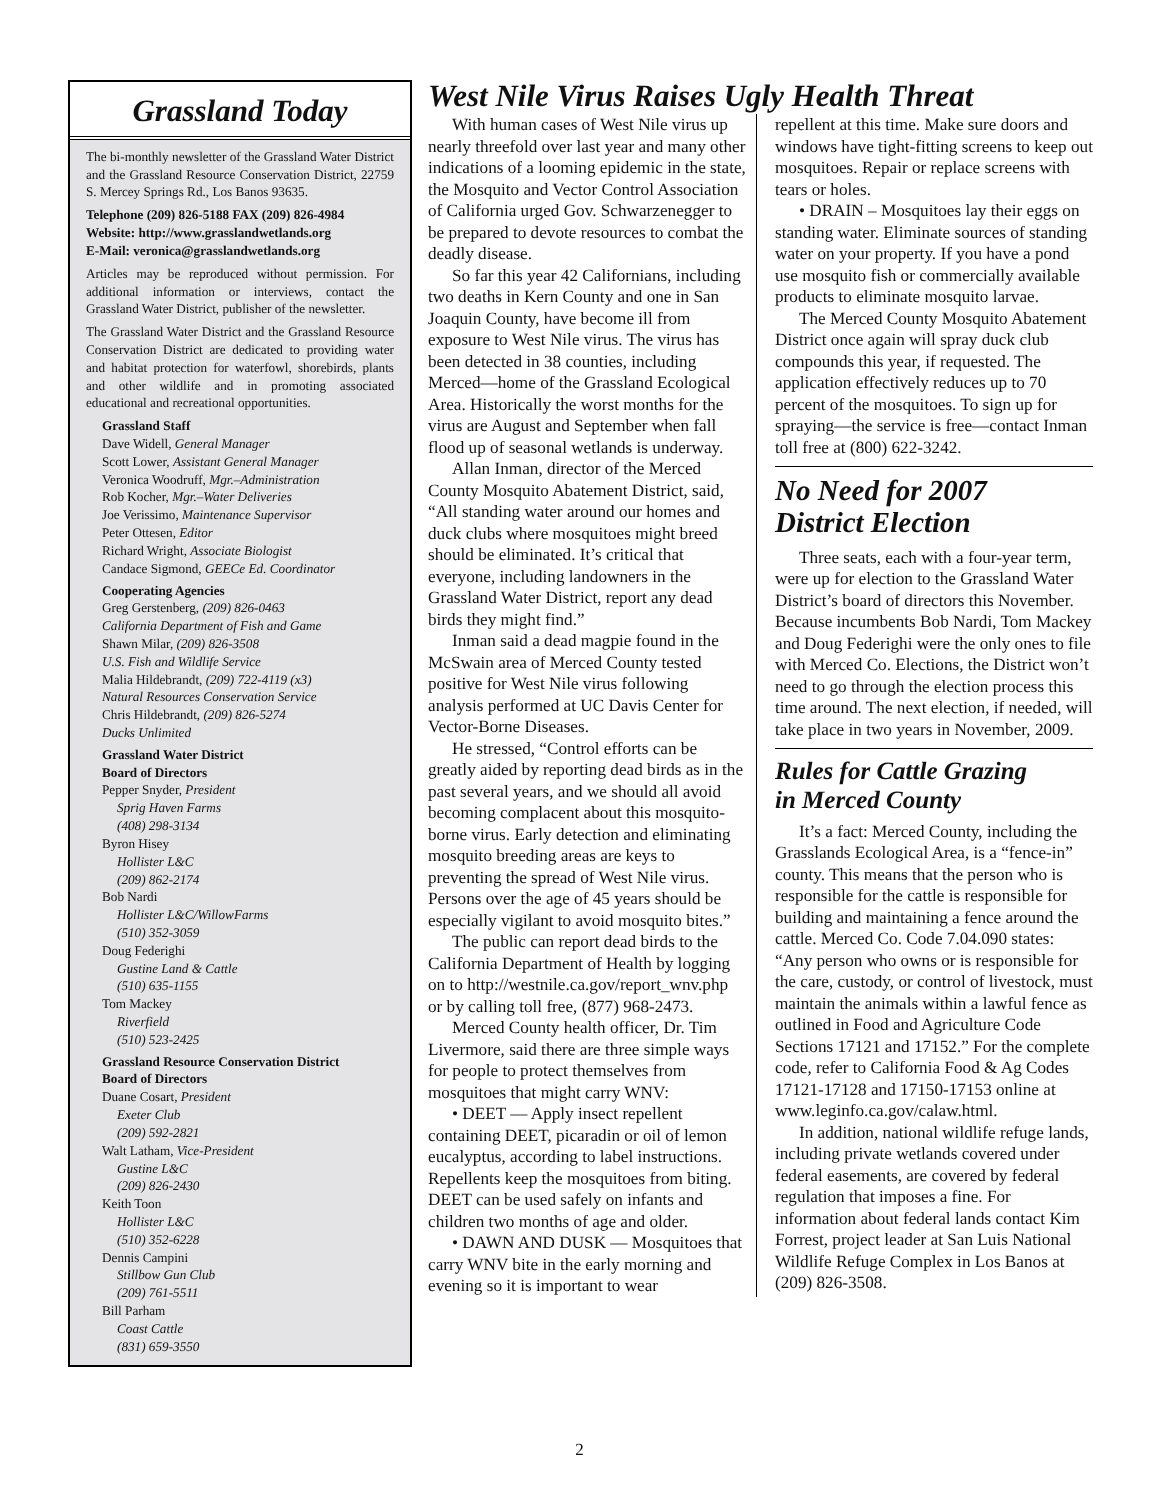Grassland Today
The bi-monthly newsletter of the Grassland Water District and the Grassland Resource Conservation District, 22759 S. Mercey Springs Rd., Los Banos 93635.
Telephone (209) 826-5188 FAX (209) 826-4984
Website: http://www.grasslandwetlands.org
E-Mail: veronica@grasslandwetlands.org
Articles may be reproduced without permission. For additional information or interviews, contact the Grassland Water District, publisher of the newsletter.
The Grassland Water District and the Grassland Resource Conservation District are dedicated to providing water and habitat protection for waterfowl, shorebirds, plants and other wildlife and in promoting associated educational and recreational opportunities.
Grassland Staff
Dave Widell, General Manager
Scott Lower, Assistant General Manager
Veronica Woodruff, Mgr.–Administration
Rob Kocher, Mgr.–Water Deliveries
Joe Verissimo, Maintenance Supervisor
Peter Ottesen, Editor
Richard Wright, Associate Biologist
Candace Sigmond, GEECe Ed. Coordinator
Cooperating Agencies
Greg Gerstenberg, (209) 826-0463
California Department of Fish and Game
Shawn Milar, (209) 826-3508
U.S. Fish and Wildlife Service
Malia Hildebrandt, (209) 722-4119 (x3)
Natural Resources Conservation Service
Chris Hildebrandt, (209) 826-5274
Ducks Unlimited
Grassland Water District
Board of Directors
Pepper Snyder, President
Sprig Haven Farms
(408) 298-3134
Byron Hisey
Hollister L&C
(209) 862-2174
Bob Nardi
Hollister L&C/WillowFarms
(510) 352-3059
Doug Federighi
Gustine Land & Cattle
(510) 635-1155
Tom Mackey
Riverfield
(510) 523-2425
Grassland Resource Conservation District
Board of Directors
Duane Cosart, President
Exeter Club
(209) 592-2821
Walt Latham, Vice-President
Gustine L&C
(209) 826-2430
Keith Toon
Hollister L&C
(510) 352-6228
Dennis Campini
Stillbow Gun Club
(209) 761-5511
Bill Parham
Coast Cattle
(831) 659-3550
West Nile Virus Raises Ugly Health Threat
With human cases of West Nile virus up nearly threefold over last year and many other indications of a looming epidemic in the state, the Mosquito and Vector Control Association of California urged Gov. Schwarzenegger to be prepared to devote resources to combat the deadly disease.
So far this year 42 Californians, including two deaths in Kern County and one in San Joaquin County, have become ill from exposure to West Nile virus. The virus has been detected in 38 counties, including Merced—home of the Grassland Ecological Area. Historically the worst months for the virus are August and September when fall flood up of seasonal wetlands is underway.
Allan Inman, director of the Merced County Mosquito Abatement District, said, “All standing water around our homes and duck clubs where mosquitoes might breed should be eliminated. It’s critical that everyone, including landowners in the Grassland Water District, report any dead birds they might find.”
Inman said a dead magpie found in the McSwain area of Merced County tested positive for West Nile virus following analysis performed at UC Davis Center for Vector-Borne Diseases.
He stressed, “Control efforts can be greatly aided by reporting dead birds as in the past several years, and we should all avoid becoming complacent about this mosquito-borne virus. Early detection and eliminating mosquito breeding areas are keys to preventing the spread of West Nile virus. Persons over the age of 45 years should be especially vigilant to avoid mosquito bites.”
The public can report dead birds to the California Department of Health by logging on to http://westnile.ca.gov/report_wnv.php or by calling toll free, (877) 968-2473.
Merced County health officer, Dr. Tim Livermore, said there are three simple ways for people to protect themselves from mosquitoes that might carry WNV:
• DEET — Apply insect repellent containing DEET, picaradin or oil of lemon eucalyptus, according to label instructions. Repellents keep the mosquitoes from biting. DEET can be used safely on infants and children two months of age and older.
• DAWN AND DUSK — Mosquitoes that carry WNV bite in the early morning and evening so it is important to wear
repellent at this time. Make sure doors and windows have tight-fitting screens to keep out mosquitoes. Repair or replace screens with tears or holes.
• DRAIN – Mosquitoes lay their eggs on standing water. Eliminate sources of standing water on your property. If you have a pond use mosquito fish or commercially available products to eliminate mosquito larvae.
The Merced County Mosquito Abatement District once again will spray duck club compounds this year, if requested. The application effectively reduces up to 70 percent of the mosquitoes. To sign up for spraying—the service is free—contact Inman toll free at (800) 622-3242.
No Need for 2007
District Election
Three seats, each with a four-year term, were up for election to the Grassland Water District’s board of directors this November. Because incumbents Bob Nardi, Tom Mackey and Doug Federighi were the only ones to file with Merced Co. Elections, the District won’t need to go through the election process this time around. The next election, if needed, will take place in two years in November, 2009.
Rules for Cattle Grazing
in Merced County
It’s a fact: Merced County, including the Grasslands Ecological Area, is a “fence-in” county. This means that the person who is responsible for the cattle is responsible for building and maintaining a fence around the cattle. Merced Co. Code 7.04.090 states: “Any person who owns or is responsible for the care, custody, or control of livestock, must maintain the animals within a lawful fence as outlined in Food and Agriculture Code Sections 17121 and 17152.” For the complete code, refer to California Food & Ag Codes 17121-17128 and 17150-17153 online at www.leginfo.ca.gov/calaw.html.
In addition, national wildlife refuge lands, including private wetlands covered under federal easements, are covered by federal regulation that imposes a fine. For information about federal lands contact Kim Forrest, project leader at San Luis National Wildlife Refuge Complex in Los Banos at (209) 826-3508.
2